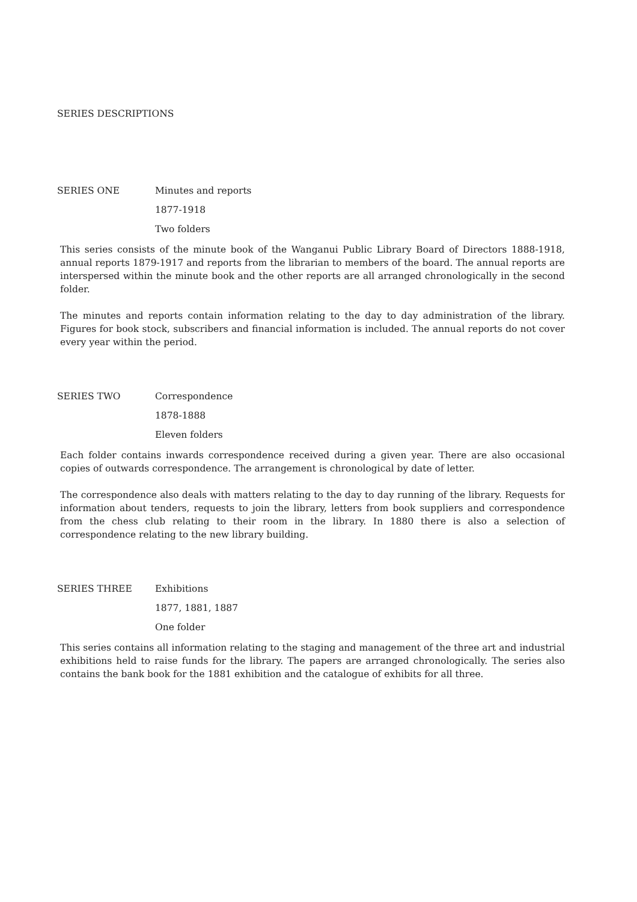SERIES DESCRIPTIONS
SERIES ONE Minutes and reports
1877-1918
Two folders
This series consists of the minute book of the Wanganui Public Library Board of Directors 1888-1918, annual reports 1879-1917 and reports from the librarian to members of the board. The annual reports are interspersed within the minute book and the other reports are all arranged chronologically in the second folder.
The minutes and reports contain information relating to the day to day administration of the library. Figures for book stock, subscribers and financial information is included. The annual reports do not cover every year within the period.
SERIES TWO Correspondence
1878-1888
Eleven folders
Each folder contains inwards correspondence received during a given year. There are also occasional copies of outwards correspondence. The arrangement is chronological by date of letter.
The correspondence also deals with matters relating to the day to day running of the library. Requests for information about tenders, requests to join the library, letters from book suppliers and correspondence from the chess club relating to their room in the library. In 1880 there is also a selection of correspondence relating to the new library building.
SERIES THREE Exhibitions
1877, 1881, 1887
One folder
This series contains all information relating to the staging and management of the three art and industrial exhibitions held to raise funds for the library. The papers are arranged chronologically. The series also contains the bank book for the 1881 exhibition and the catalogue of exhibits for all three.